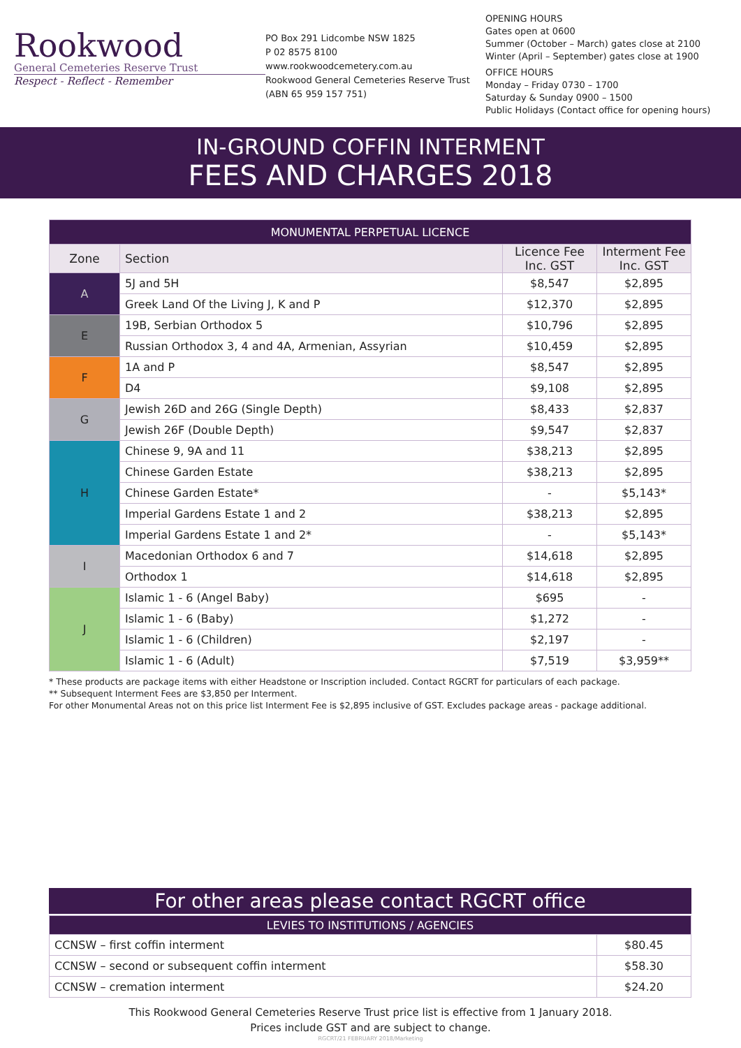Rookwood
General Cemeteries Reserve Trust
Respect - Reflect - Remember
PO Box 291 Lidcombe NSW 1825
P 02 8575 8100
www.rookwoodcemetery.com.au
Rookwood General Cemeteries Reserve Trust
(ABN 65 959 157 751)
OPENING HOURS
Gates open at 0600
Summer (October – March) gates close at 2100
Winter (April – September) gates close at 1900
OFFICE HOURS
Monday – Friday 0730 – 1700
Saturday & Sunday 0900 – 1500
Public Holidays (Contact office for opening hours)
IN-GROUND COFFIN INTERMENT
FEES AND CHARGES 2018
| MONUMENTAL PERPETUAL LICENCE | | | |
| --- | --- | --- | --- |
| Zone | Section | Licence Fee Inc. GST | Interment Fee Inc. GST |
| A | 5J and 5H | $8,547 | $2,895 |
| | Greek Land Of the Living J, K and P | $12,370 | $2,895 |
| E | 19B, Serbian Orthodox 5 | $10,796 | $2,895 |
| | Russian Orthodox 3, 4 and 4A, Armenian, Assyrian | $10,459 | $2,895 |
| F | 1A and P | $8,547 | $2,895 |
| | D4 | $9,108 | $2,895 |
| G | Jewish 26D and 26G (Single Depth) | $8,433 | $2,837 |
| | Jewish 26F (Double Depth) | $9,547 | $2,837 |
| H | Chinese 9, 9A and 11 | $38,213 | $2,895 |
| | Chinese Garden Estate | $38,213 | $2,895 |
| | Chinese Garden Estate* | - | $5,143* |
| | Imperial Gardens Estate 1 and 2 | $38,213 | $2,895 |
| | Imperial Gardens Estate 1 and 2* | - | $5,143* |
| I | Macedonian Orthodox 6 and 7 | $14,618 | $2,895 |
| | Orthodox 1 | $14,618 | $2,895 |
| J | Islamic 1 - 6 (Angel Baby) | $695 | - |
| | Islamic 1 - 6 (Baby) | $1,272 | - |
| | Islamic 1 - 6 (Children) | $2,197 | - |
| | Islamic 1 - 6 (Adult) | $7,519 | $3,959** |
* These products are package items with either Headstone or Inscription included. Contact RGCRT for particulars of each package.
** Subsequent Interment Fees are $3,850 per Interment.
For other Monumental Areas not on this price list Interment Fee is $2,895 inclusive of GST. Excludes package areas - package additional.
For other areas please contact RGCRT office
| LEVIES TO INSTITUTIONS / AGENCIES | |
| --- | --- |
| CCNSW – first coffin interment | $80.45 |
| CCNSW – second or subsequent coffin interment | $58.30 |
| CCNSW – cremation interment | $24.20 |
This Rookwood General Cemeteries Reserve Trust price list is effective from 1 January 2018.
Prices include GST and are subject to change.
RGCRT/21 FEBRUARY 2018/Marketing